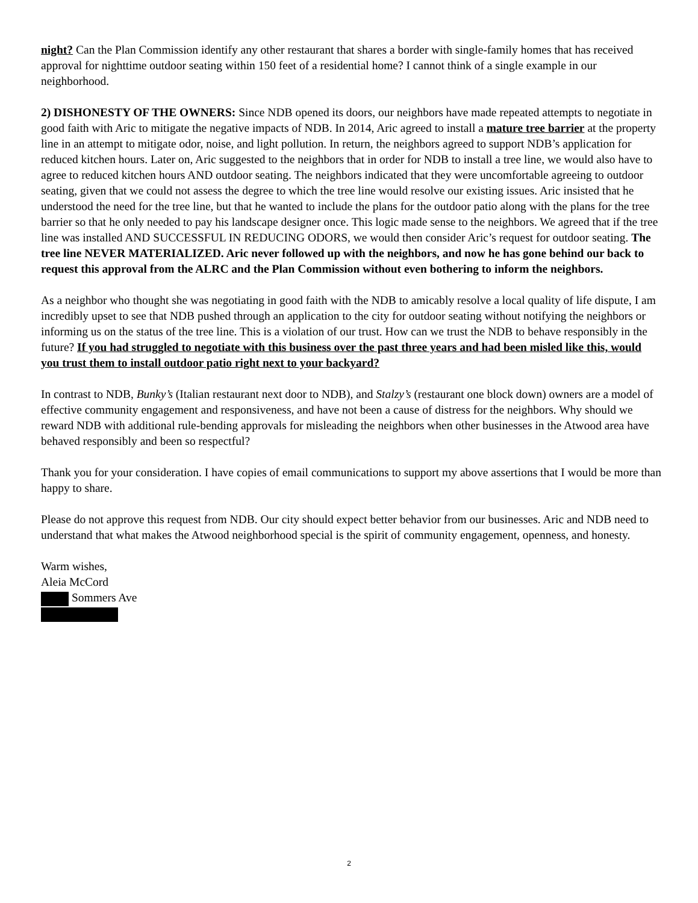night? Can the Plan Commission identify any other restaurant that shares a border with single-family homes that has received approval for nighttime outdoor seating within 150 feet of a residential home? I cannot think of a single example in our neighborhood.
2) DISHONESTY OF THE OWNERS: Since NDB opened its doors, our neighbors have made repeated attempts to negotiate in good faith with Aric to mitigate the negative impacts of NDB. In 2014, Aric agreed to install a mature tree barrier at the property line in an attempt to mitigate odor, noise, and light pollution. In return, the neighbors agreed to support NDB’s application for reduced kitchen hours. Later on, Aric suggested to the neighbors that in order for NDB to install a tree line, we would also have to agree to reduced kitchen hours AND outdoor seating. The neighbors indicated that they were uncomfortable agreeing to outdoor seating, given that we could not assess the degree to which the tree line would resolve our existing issues. Aric insisted that he understood the need for the tree line, but that he wanted to include the plans for the outdoor patio along with the plans for the tree barrier so that he only needed to pay his landscape designer once. This logic made sense to the neighbors. We agreed that if the tree line was installed AND SUCCESSFUL IN REDUCING ODORS, we would then consider Aric’s request for outdoor seating. The tree line NEVER MATERIALIZED. Aric never followed up with the neighbors, and now he has gone behind our back to request this approval from the ALRC and the Plan Commission without even bothering to inform the neighbors.
As a neighbor who thought she was negotiating in good faith with the NDB to amicably resolve a local quality of life dispute, I am incredibly upset to see that NDB pushed through an application to the city for outdoor seating without notifying the neighbors or informing us on the status of the tree line. This is a violation of our trust. How can we trust the NDB to behave responsibly in the future? If you had struggled to negotiate with this business over the past three years and had been misled like this, would you trust them to install outdoor patio right next to your backyard?
In contrast to NDB, Bunky’s (Italian restaurant next door to NDB), and Stalzy’s (restaurant one block down) owners are a model of effective community engagement and responsiveness, and have not been a cause of distress for the neighbors. Why should we reward NDB with additional rule-bending approvals for misleading the neighbors when other businesses in the Atwood area have behaved responsibly and been so respectful?
Thank you for your consideration. I have copies of email communications to support my above assertions that I would be more than happy to share.
Please do not approve this request from NDB. Our city should expect better behavior from our businesses. Aric and NDB need to understand that what makes the Atwood neighborhood special is the spirit of community engagement, openness, and honesty.
Warm wishes,
Aleia McCord
Sommers Ave
2